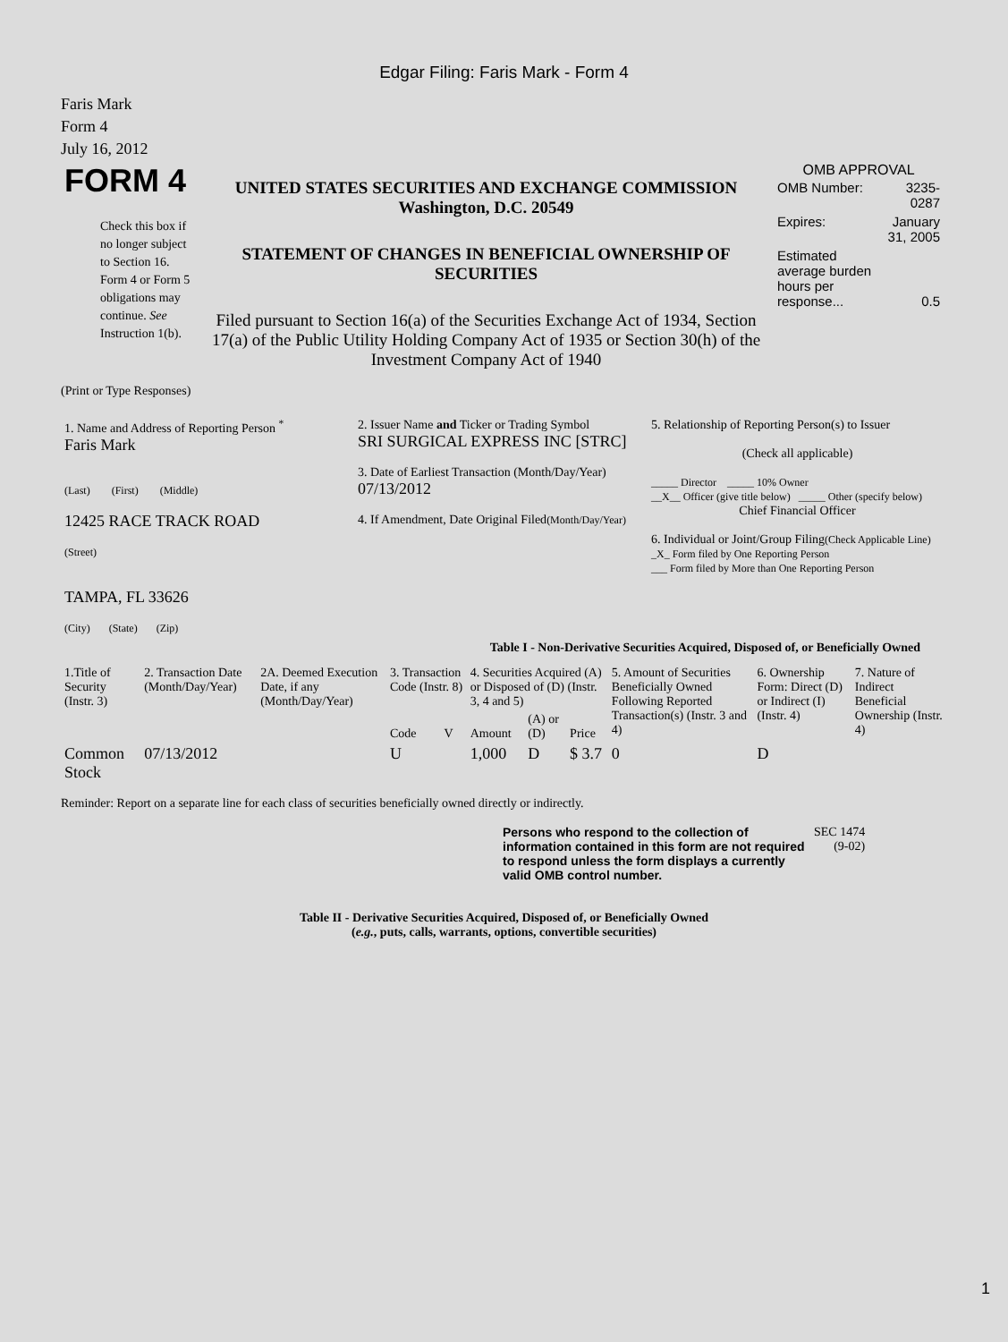Edgar Filing: Faris Mark - Form 4
Faris Mark
Form 4
July 16, 2012
| FORM 4 Check this box if no longer subject to Section 16. Form 4 or Form 5 obligations may continue. See Instruction 1(b). | UNITED STATES SECURITIES AND EXCHANGE COMMISSION Washington, D.C. 20549 STATEMENT OF CHANGES IN BENEFICIAL OWNERSHIP OF SECURITIES Filed pursuant to Section 16(a) of the Securities Exchange Act of 1934, Section 17(a) of the Public Utility Holding Company Act of 1935 or Section 30(h) of the Investment Company Act of 1940 | OMB APPROVAL / OMB Number: / 3235-0287 / / Expires: / January 31, 2005 / / Estimated average burden hours per response... / 0.5 / |
(Print or Type Responses)
| 1. Name and Address of Reporting Person <sup>*</sup> Faris Mark (Last) (First) (Middle) 12425 RACE TRACK ROAD (Street) TAMPA, FL 33626 (City) (State) (Zip) | 2. Issuer Name and Ticker or Trading Symbol SRI SURGICAL EXPRESS INC [STRC] 3. Date of Earliest Transaction (Month/Day/Year) 07/13/2012 4. If Amendment, Date Original Filed (Month/Day/Year) | 5. Relationship of Reporting Person(s) to Issuer (Check all applicable) _____ Director _____ 10% Owner __X__ Officer (give title below) _____ Other (specify below) Chief Financial Officer 6. Individual or Joint/Group Filing (Check Applicable Line) _X_ Form filed by One Reporting Person ___ Form filed by More than One Reporting Person |
Table I - Non-Derivative Securities Acquired, Disposed of, or Beneficially Owned
| 1.Title of Security (Instr. 3) | 2. Transaction Date (Month/Day/Year) | 2A. Deemed Execution Date, if any (Month/Day/Year) | 3. Transaction Code (Instr. 8) | | 4. Securities Acquired (A) or Disposed of (D) (Instr. 3, 4 and 5) | | | 5. Amount of Securities Beneficially Owned Following Reported Transaction(s) (Instr. 3 and 4) | 6. Ownership Form: Direct (D) or Indirect (I) (Instr. 4) | 7. Nature of Indirect Beneficial Ownership (Instr. 4) |
| --- | --- | --- | --- | --- | --- | --- | --- | --- | --- | --- |
| | | | Code | V | Amount | (A) or (D) | Price | | | |
| Common Stock | 07/13/2012 | | U | | 1,000 | D | $ 3.7 | 0 | D | |
Reminder: Report on a separate line for each class of securities beneficially owned directly or indirectly.
| Persons who respond to the collection of information contained in this form are not required to respond unless the form displays a currently valid OMB control number. | SEC 1474 (9-02) |
Table II - Derivative Securities Acquired, Disposed of, or Beneficially Owned
(e.g., puts, calls, warrants, options, convertible securities)
1